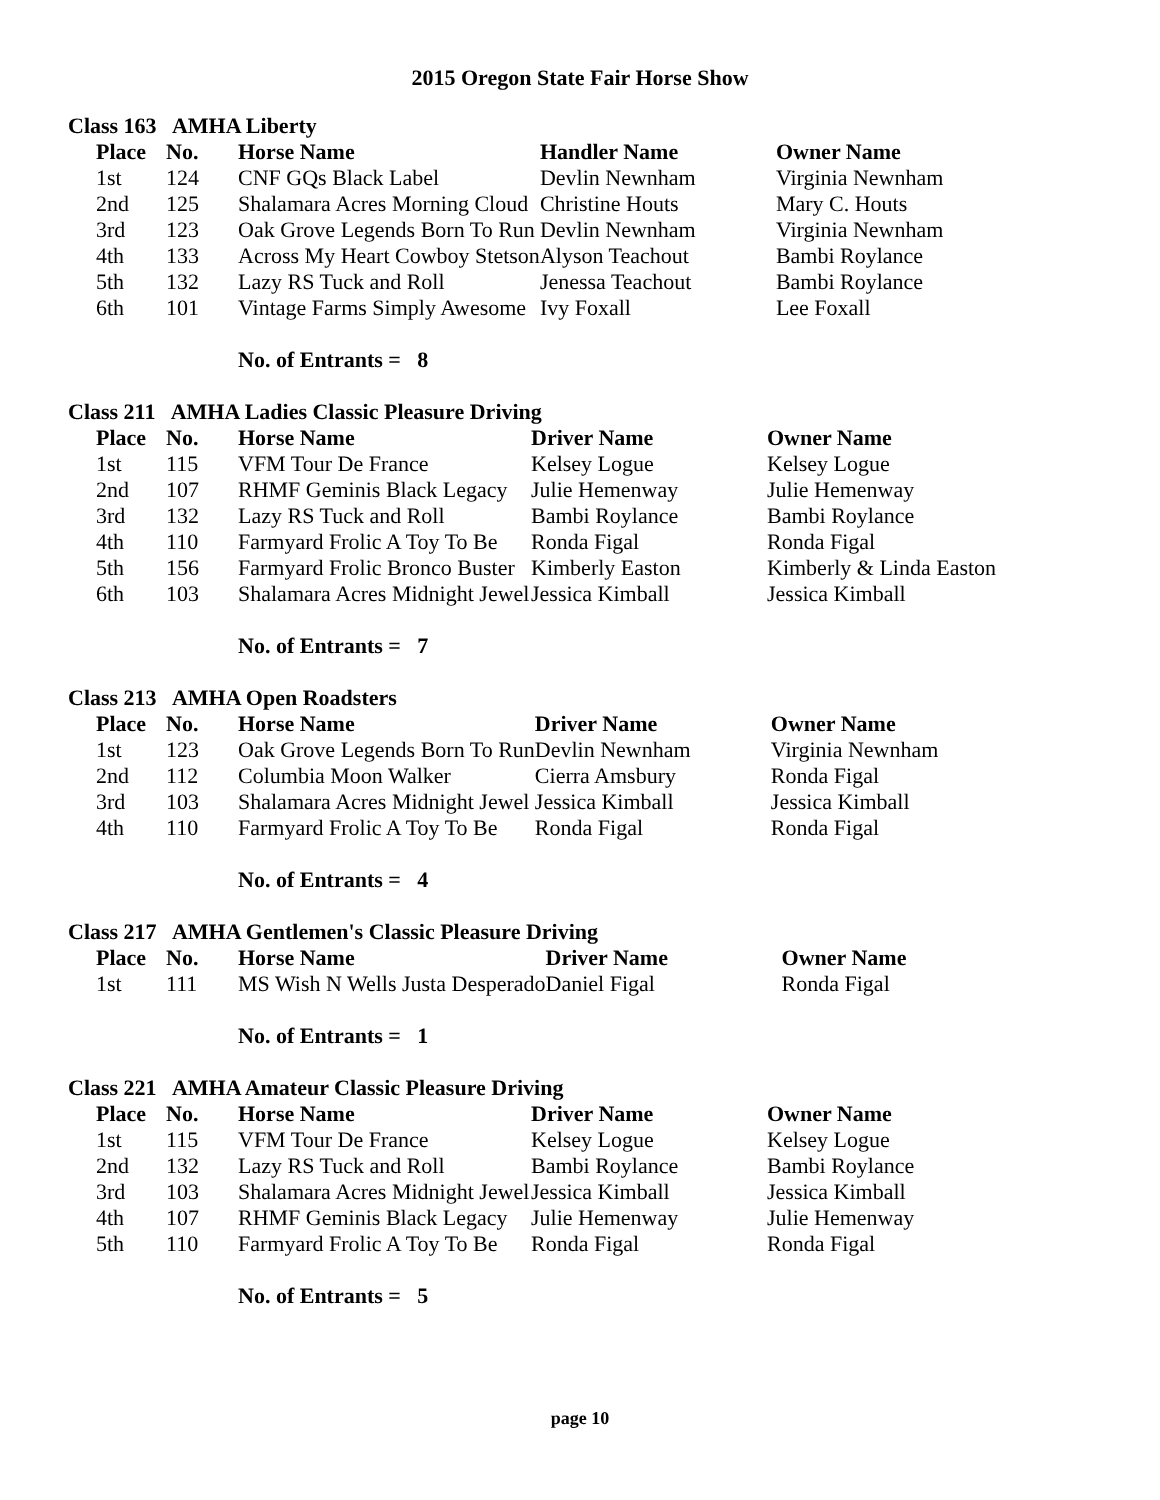2015 Oregon State Fair Horse Show
Class 163 AMHA Liberty
| Place | No. | Horse Name | Handler Name | Owner Name |
| --- | --- | --- | --- | --- |
| 1st | 124 | CNF GQs Black Label | Devlin Newnham | Virginia Newnham |
| 2nd | 125 | Shalamara Acres Morning Cloud | Christine Houts | Mary C. Houts |
| 3rd | 123 | Oak Grove Legends Born To Run | Devlin Newnham | Virginia Newnham |
| 4th | 133 | Across My Heart Cowboy Stetson | Alyson Teachout | Bambi Roylance |
| 5th | 132 | Lazy RS Tuck and Roll | Jenessa Teachout | Bambi Roylance |
| 6th | 101 | Vintage Farms Simply Awesome | Ivy Foxall | Lee Foxall |
No. of Entrants = 8
Class 211 AMHA Ladies Classic Pleasure Driving
| Place | No. | Horse Name | Driver Name | Owner Name |
| --- | --- | --- | --- | --- |
| 1st | 115 | VFM Tour De France | Kelsey Logue | Kelsey Logue |
| 2nd | 107 | RHMF Geminis Black Legacy | Julie Hemenway | Julie Hemenway |
| 3rd | 132 | Lazy RS Tuck and Roll | Bambi Roylance | Bambi Roylance |
| 4th | 110 | Farmyard Frolic A Toy To Be | Ronda Figal | Ronda Figal |
| 5th | 156 | Farmyard Frolic Bronco Buster | Kimberly Easton | Kimberly & Linda Easton |
| 6th | 103 | Shalamara Acres Midnight Jewel | Jessica Kimball | Jessica Kimball |
No. of Entrants = 7
Class 213 AMHA Open Roadsters
| Place | No. | Horse Name | Driver Name | Owner Name |
| --- | --- | --- | --- | --- |
| 1st | 123 | Oak Grove Legends Born To Run | Devlin Newnham | Virginia Newnham |
| 2nd | 112 | Columbia Moon Walker | Cierra Amsbury | Ronda Figal |
| 3rd | 103 | Shalamara Acres Midnight Jewel | Jessica Kimball | Jessica Kimball |
| 4th | 110 | Farmyard Frolic A Toy To Be | Ronda Figal | Ronda Figal |
No. of Entrants = 4
Class 217 AMHA Gentlemen's Classic Pleasure Driving
| Place | No. | Horse Name | Driver Name | Owner Name |
| --- | --- | --- | --- | --- |
| 1st | 111 | MS Wish N Wells Justa Desperado | Daniel Figal | Ronda Figal |
No. of Entrants = 1
Class 221 AMHA Amateur Classic Pleasure Driving
| Place | No. | Horse Name | Driver Name | Owner Name |
| --- | --- | --- | --- | --- |
| 1st | 115 | VFM Tour De France | Kelsey Logue | Kelsey Logue |
| 2nd | 132 | Lazy RS Tuck and Roll | Bambi Roylance | Bambi Roylance |
| 3rd | 103 | Shalamara Acres Midnight Jewel | Jessica Kimball | Jessica Kimball |
| 4th | 107 | RHMF Geminis Black Legacy | Julie Hemenway | Julie Hemenway |
| 5th | 110 | Farmyard Frolic A Toy To Be | Ronda Figal | Ronda Figal |
No. of Entrants = 5
page 10